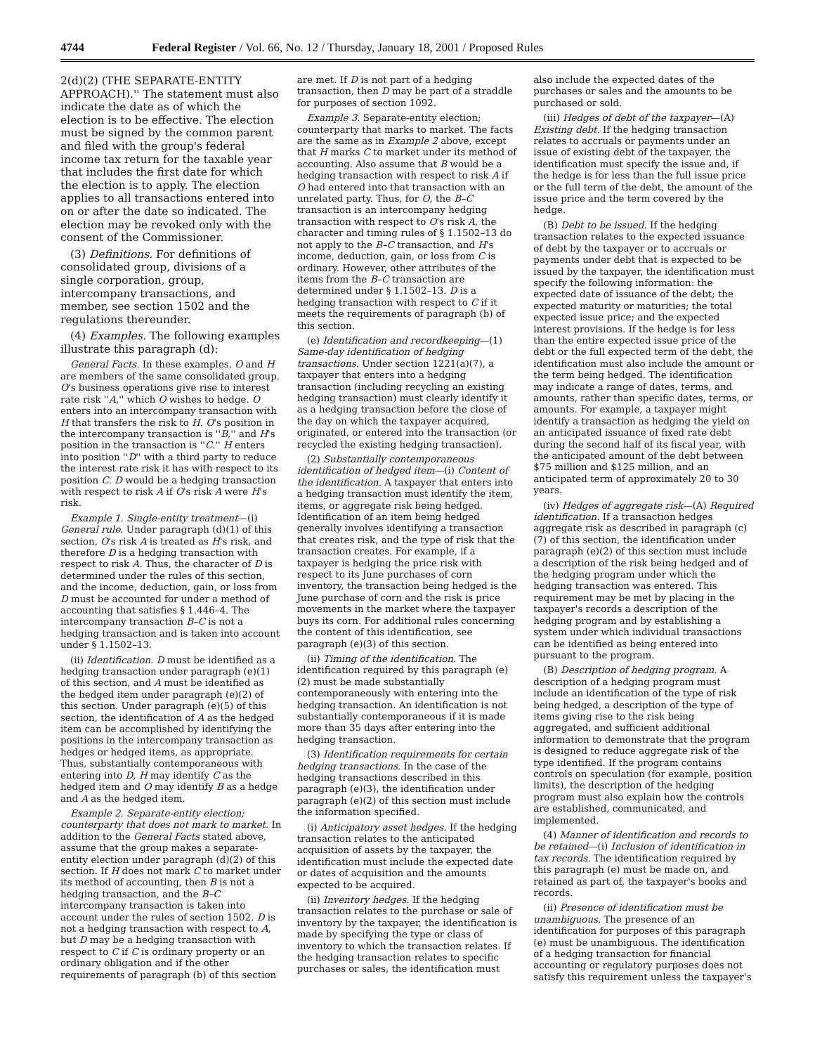4744 Federal Register / Vol. 66, No. 12 / Thursday, January 18, 2001 / Proposed Rules
2(d)(2) (THE SEPARATE-ENTITY APPROACH).'' The statement must also indicate the date as of which the election is to be effective. The election must be signed by the common parent and filed with the group's federal income tax return for the taxable year that includes the first date for which the election is to apply. The election applies to all transactions entered into on or after the date so indicated. The election may be revoked only with the consent of the Commissioner.
(3) Definitions. For definitions of consolidated group, divisions of a single corporation, group, intercompany transactions, and member, see section 1502 and the regulations thereunder.
(4) Examples. The following examples illustrate this paragraph (d):
General Facts. In these examples, O and H are members of the same consolidated group. O's business operations give rise to interest rate risk ''A,'' which O wishes to hedge. O enters into an intercompany transaction with H that transfers the risk to H. O's position in the intercompany transaction is ''B,'' and H's position in the transaction is ''C.'' H enters into position ''D'' with a third party to reduce the interest rate risk it has with respect to its position C. D would be a hedging transaction with respect to risk A if O's risk A were H's risk.
Example 1. Single-entity treatment—(i) General rule. Under paragraph (d)(1) of this section, O's risk A is treated as H's risk, and therefore D is a hedging transaction with respect to risk A. Thus, the character of D is determined under the rules of this section, and the income, deduction, gain, or loss from D must be accounted for under a method of accounting that satisfies § 1.446–4. The intercompany transaction B–C is not a hedging transaction and is taken into account under § 1.1502–13.
(ii) Identification. D must be identified as a hedging transaction under paragraph (e)(1) of this section, and A must be identified as the hedged item under paragraph (e)(2) of this section. Under paragraph (e)(5) of this section, the identification of A as the hedged item can be accomplished by identifying the positions in the intercompany transaction as hedges or hedged items, as appropriate. Thus, substantially contemporaneous with entering into D, H may identify C as the hedged item and O may identify B as a hedge and A as the hedged item.
Example 2. Separate-entity election; counterparty that does not mark to market. In addition to the General Facts stated above, assume that the group makes a separate-entity election under paragraph (d)(2) of this section. If H does not mark C to market under its method of accounting, then B is not a hedging transaction, and the B–C intercompany transaction is taken into account under the rules of section 1502. D is not a hedging transaction with respect to A, but D may be a hedging transaction with respect to C if C is ordinary property or an ordinary obligation and if the other requirements of paragraph (b) of this section
are met. If D is not part of a hedging transaction, then D may be part of a straddle for purposes of section 1092.
Example 3. Separate-entity election; counterparty that marks to market. The facts are the same as in Example 2 above, except that H marks C to market under its method of accounting. Also assume that B would be a hedging transaction with respect to risk A if O had entered into that transaction with an unrelated party. Thus, for O, the B–C transaction is an intercompany hedging transaction with respect to O's risk A, the character and timing rules of § 1.1502–13 do not apply to the B–C transaction, and H's income, deduction, gain, or loss from C is ordinary. However, other attributes of the items from the B–C transaction are determined under § 1.1502–13. D is a hedging transaction with respect to C if it meets the requirements of paragraph (b) of this section.
(e) Identification and recordkeeping—(1) Same-day identification of hedging transactions. Under section 1221(a)(7), a taxpayer that enters into a hedging transaction (including recycling an existing hedging transaction) must clearly identify it as a hedging transaction before the close of the day on which the taxpayer acquired, originated, or entered into the transaction (or recycled the existing hedging transaction).
(2) Substantially contemporaneous identification of hedged item—(i) Content of the identification. A taxpayer that enters into a hedging transaction must identify the item, items, or aggregate risk being hedged. Identification of an item being hedged generally involves identifying a transaction that creates risk, and the type of risk that the transaction creates. For example, if a taxpayer is hedging the price risk with respect to its June purchases of corn inventory, the transaction being hedged is the June purchase of corn and the risk is price movements in the market where the taxpayer buys its corn. For additional rules concerning the content of this identification, see paragraph (e)(3) of this section.
(ii) Timing of the identification. The identification required by this paragraph (e)(2) must be made substantially contemporaneously with entering into the hedging transaction. An identification is not substantially contemporaneous if it is made more than 35 days after entering into the hedging transaction.
(3) Identification requirements for certain hedging transactions. In the case of the hedging transactions described in this paragraph (e)(3), the identification under paragraph (e)(2) of this section must include the information specified.
(i) Anticipatory asset hedges. If the hedging transaction relates to the anticipated acquisition of assets by the taxpayer, the identification must include the expected date or dates of acquisition and the amounts expected to be acquired.
(ii) Inventory hedges. If the hedging transaction relates to the purchase or sale of inventory by the taxpayer, the identification is made by specifying the type or class of inventory to which the transaction relates. If the hedging transaction relates to specific purchases or sales, the identification must
also include the expected dates of the purchases or sales and the amounts to be purchased or sold.
(iii) Hedges of debt of the taxpayer—(A) Existing debt. If the hedging transaction relates to accruals or payments under an issue of existing debt of the taxpayer, the identification must specify the issue and, if the hedge is for less than the full issue price or the full term of the debt, the amount of the issue price and the term covered by the hedge.
(B) Debt to be issued. If the hedging transaction relates to the expected issuance of debt by the taxpayer or to accruals or payments under debt that is expected to be issued by the taxpayer, the identification must specify the following information: the expected date of issuance of the debt; the expected maturity or maturities; the total expected issue price; and the expected interest provisions. If the hedge is for less than the entire expected issue price of the debt or the full expected term of the debt, the identification must also include the amount or the term being hedged. The identification may indicate a range of dates, terms, and amounts, rather than specific dates, terms, or amounts. For example, a taxpayer might identify a transaction as hedging the yield on an anticipated issuance of fixed rate debt during the second half of its fiscal year, with the anticipated amount of the debt between $75 million and $125 million, and an anticipated term of approximately 20 to 30 years.
(iv) Hedges of aggregate risk—(A) Required identification. If a transaction hedges aggregate risk as described in paragraph (c)(7) of this section, the identification under paragraph (e)(2) of this section must include a description of the risk being hedged and of the hedging program under which the hedging transaction was entered. This requirement may be met by placing in the taxpayer's records a description of the hedging program and by establishing a system under which individual transactions can be identified as being entered into pursuant to the program.
(B) Description of hedging program. A description of a hedging program must include an identification of the type of risk being hedged, a description of the type of items giving rise to the risk being aggregated, and sufficient additional information to demonstrate that the program is designed to reduce aggregate risk of the type identified. If the program contains controls on speculation (for example, position limits), the description of the hedging program must also explain how the controls are established, communicated, and implemented.
(4) Manner of identification and records to be retained—(i) Inclusion of identification in tax records. The identification required by this paragraph (e) must be made on, and retained as part of, the taxpayer's books and records.
(ii) Presence of identification must be unambiguous. The presence of an identification for purposes of this paragraph (e) must be unambiguous. The identification of a hedging transaction for financial accounting or regulatory purposes does not satisfy this requirement unless the taxpayer's